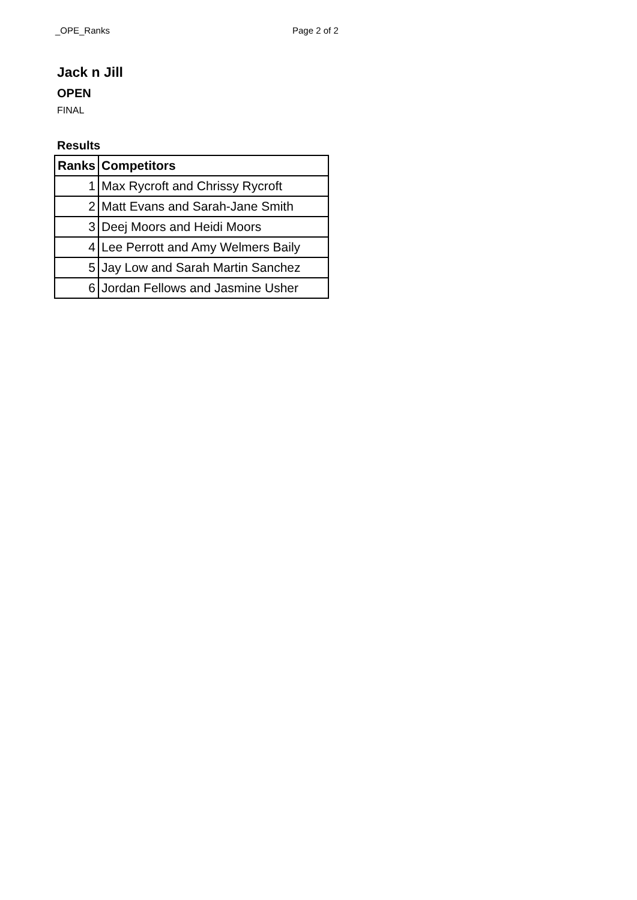_OPE_Ranks Page 2 of 2
Jack n Jill
OPEN
FINAL
Results
| Ranks | Competitors |
| --- | --- |
| 1 | Max Rycroft and Chrissy Rycroft |
| 2 | Matt Evans and Sarah-Jane Smith |
| 3 | Deej Moors and Heidi Moors |
| 4 | Lee Perrott and Amy Welmers Baily |
| 5 | Jay Low and Sarah Martin Sanchez |
| 6 | Jordan Fellows and Jasmine Usher |